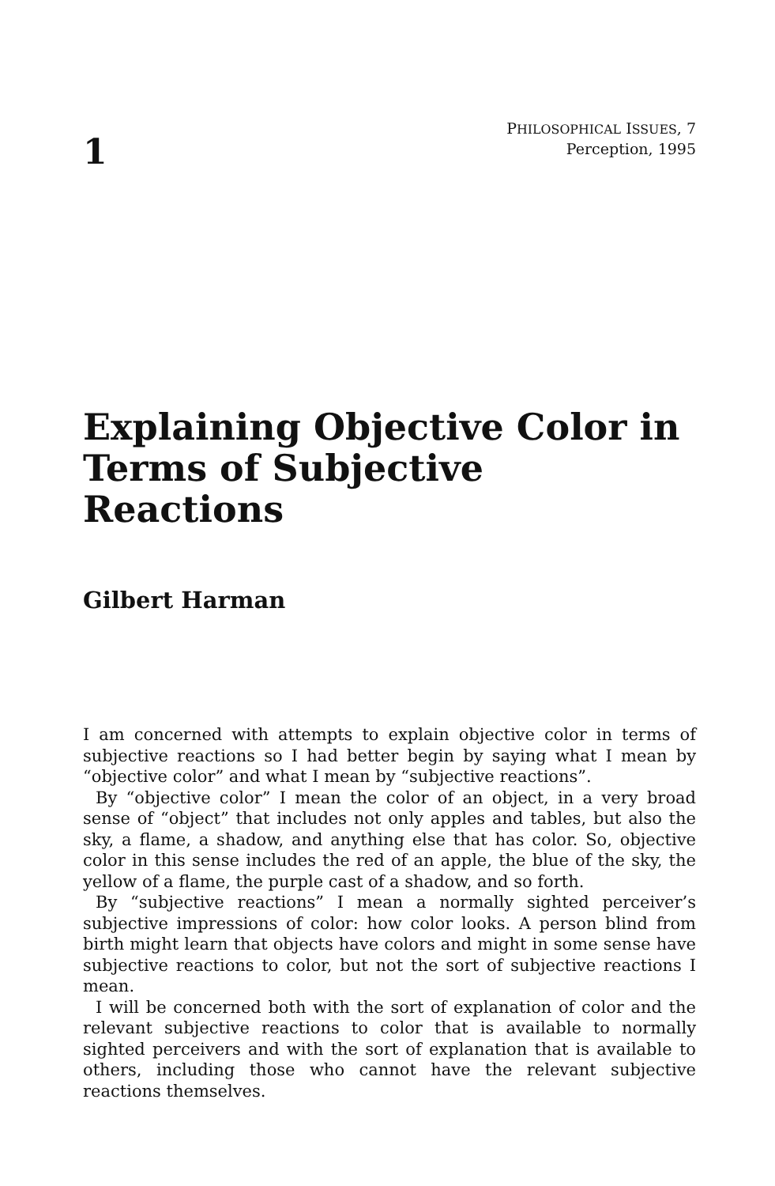1
PHILOSOPHICAL ISSUES, 7
Perception, 1995
Explaining Objective Color in Terms of Subjective Reactions
Gilbert Harman
I am concerned with attempts to explain objective color in terms of subjective reactions so I had better begin by saying what I mean by “objective color” and what I mean by “subjective reactions”.
By “objective color” I mean the color of an object, in a very broad sense of “object” that includes not only apples and tables, but also the sky, a flame, a shadow, and anything else that has color. So, objective color in this sense includes the red of an apple, the blue of the sky, the yellow of a flame, the purple cast of a shadow, and so forth.
By “subjective reactions” I mean a normally sighted perceiver’s subjective impressions of color: how color looks. A person blind from birth might learn that objects have colors and might in some sense have subjective reactions to color, but not the sort of subjective reactions I mean.
I will be concerned both with the sort of explanation of color and the relevant subjective reactions to color that is available to normally sighted perceivers and with the sort of explanation that is available to others, including those who cannot have the relevant subjective reactions themselves.